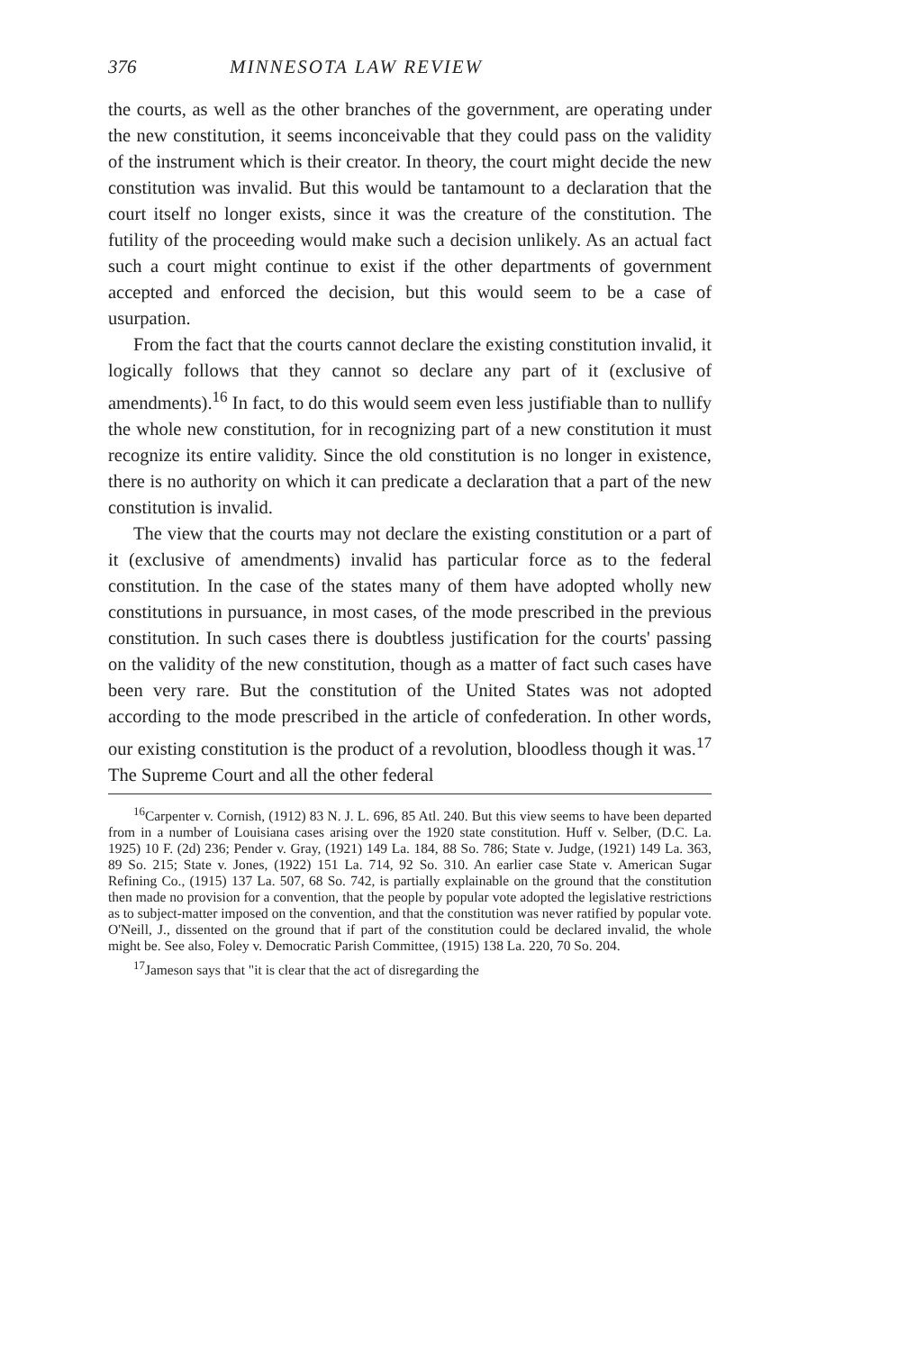376 MINNESOTA LAW REVIEW
the courts, as well as the other branches of the government, are operating under the new constitution, it seems inconceivable that they could pass on the validity of the instrument which is their creator. In theory, the court might decide the new constitution was invalid. But this would be tantamount to a declaration that the court itself no longer exists, since it was the creature of the constitution. The futility of the proceeding would make such a decision unlikely. As an actual fact such a court might continue to exist if the other departments of government accepted and enforced the decision, but this would seem to be a case of usurpation.
From the fact that the courts cannot declare the existing constitution invalid, it logically follows that they cannot so declare any part of it (exclusive of amendments).<sup>16</sup> In fact, to do this would seem even less justifiable than to nullify the whole new constitution, for in recognizing part of a new constitution it must recognize its entire validity. Since the old constitution is no longer in existence, there is no authority on which it can predicate a declaration that a part of the new constitution is invalid.
The view that the courts may not declare the existing constitution or a part of it (exclusive of amendments) invalid has particular force as to the federal constitution. In the case of the states many of them have adopted wholly new constitutions in pursuance, in most cases, of the mode prescribed in the previous constitution. In such cases there is doubtless justification for the courts' passing on the validity of the new constitution, though as a matter of fact such cases have been very rare. But the constitution of the United States was not adopted according to the mode prescribed in the article of confederation. In other words, our existing constitution is the product of a revolution, bloodless though it was.<sup>17</sup> The Supreme Court and all the other federal
<sup>16</sup> Carpenter v. Cornish, (1912) 83 N. J. L. 696, 85 Atl. 240. But this view seems to have been departed from in a number of Louisiana cases arising over the 1920 state constitution. Huff v. Selber, (D.C. La. 1925) 10 F. (2d) 236; Pender v. Gray, (1921) 149 La. 184, 88 So. 786; State v. Judge, (1921) 149 La. 363, 89 So. 215; State v. Jones, (1922) 151 La. 714, 92 So. 310. An earlier case State v. American Sugar Refining Co., (1915) 137 La. 507, 68 So. 742, is partially explainable on the ground that the constitution then made no provision for a convention, that the people by popular vote adopted the legislative restrictions as to subject-matter imposed on the convention, and that the constitution was never ratified by popular vote. O'Neill, J., dissented on the ground that if part of the constitution could be declared invalid, the whole might be. See also, Foley v. Democratic Parish Committee, (1915) 138 La. 220, 70 So. 204.
<sup>17</sup> Jameson says that "it is clear that the act of disregarding the